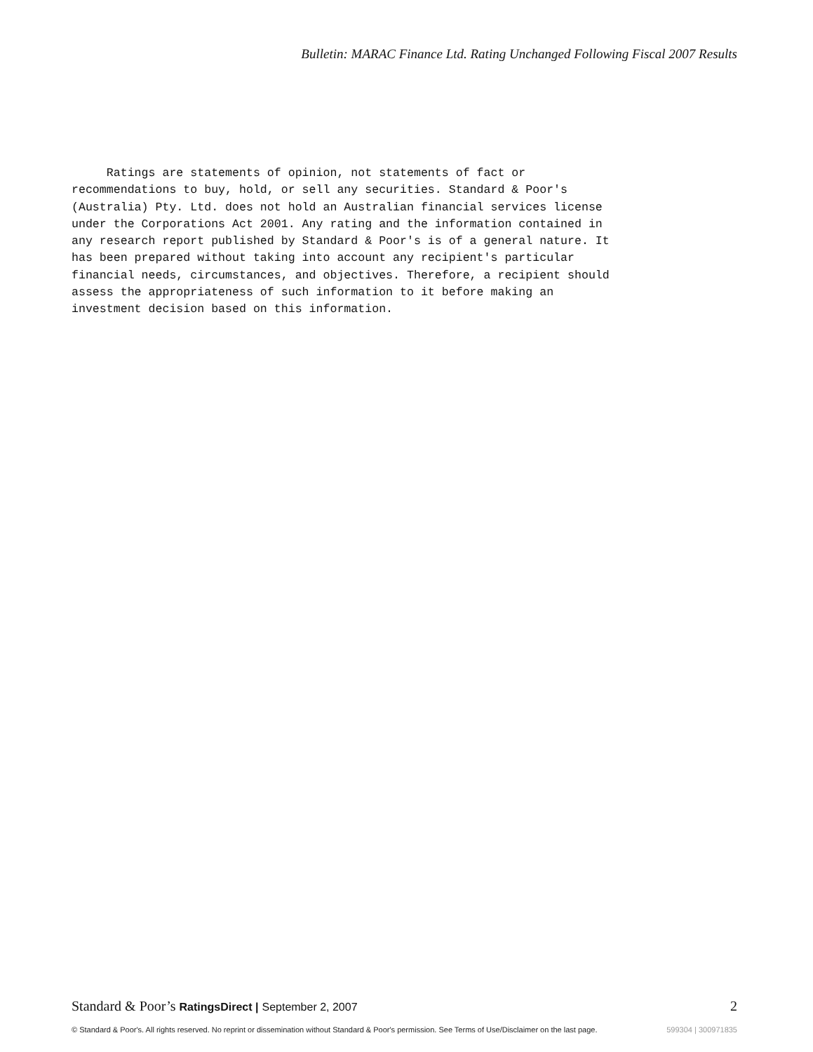Bulletin: MARAC Finance Ltd. Rating Unchanged Following Fiscal 2007 Results
Ratings are statements of opinion, not statements of fact or recommendations to buy, hold, or sell any securities. Standard & Poor's (Australia) Pty. Ltd. does not hold an Australian financial services license under the Corporations Act 2001. Any rating and the information contained in any research report published by Standard & Poor's is of a general nature. It has been prepared without taking into account any recipient's particular financial needs, circumstances, and objectives. Therefore, a recipient should assess the appropriateness of such information to it before making an investment decision based on this information.
Standard & Poor’s RatingsDirect | September 2, 2007 2
© Standard & Poor's. All rights reserved. No reprint or dissemination without Standard & Poor's permission. See Terms of Use/Disclaimer on the last page. 599304 | 300971835